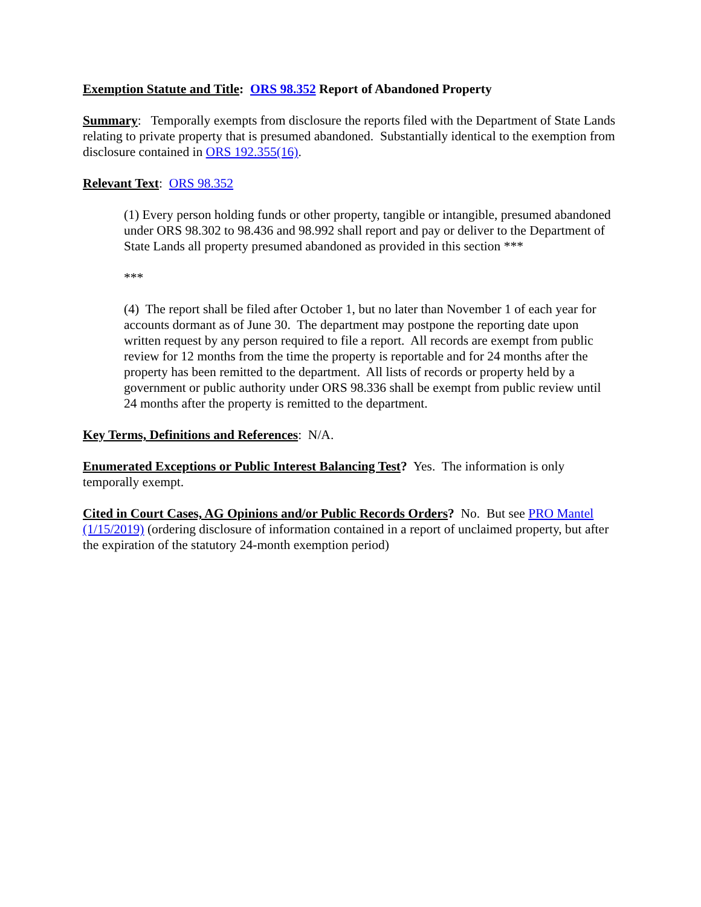Exemption Statute and Title: ORS 98.352 Report of Abandoned Property
Summary: Temporally exempts from disclosure the reports filed with the Department of State Lands relating to private property that is presumed abandoned. Substantially identical to the exemption from disclosure contained in ORS 192.355(16).
Relevant Text: ORS 98.352
(1) Every person holding funds or other property, tangible or intangible, presumed abandoned under ORS 98.302 to 98.436 and 98.992 shall report and pay or deliver to the Department of State Lands all property presumed abandoned as provided in this section ***
***
(4) The report shall be filed after October 1, but no later than November 1 of each year for accounts dormant as of June 30. The department may postpone the reporting date upon written request by any person required to file a report. All records are exempt from public review for 12 months from the time the property is reportable and for 24 months after the property has been remitted to the department. All lists of records or property held by a government or public authority under ORS 98.336 shall be exempt from public review until 24 months after the property is remitted to the department.
Key Terms, Definitions and References: N/A.
Enumerated Exceptions or Public Interest Balancing Test? Yes. The information is only temporally exempt.
Cited in Court Cases, AG Opinions and/or Public Records Orders? No. But see PRO Mantel (1/15/2019) (ordering disclosure of information contained in a report of unclaimed property, but after the expiration of the statutory 24-month exemption period)